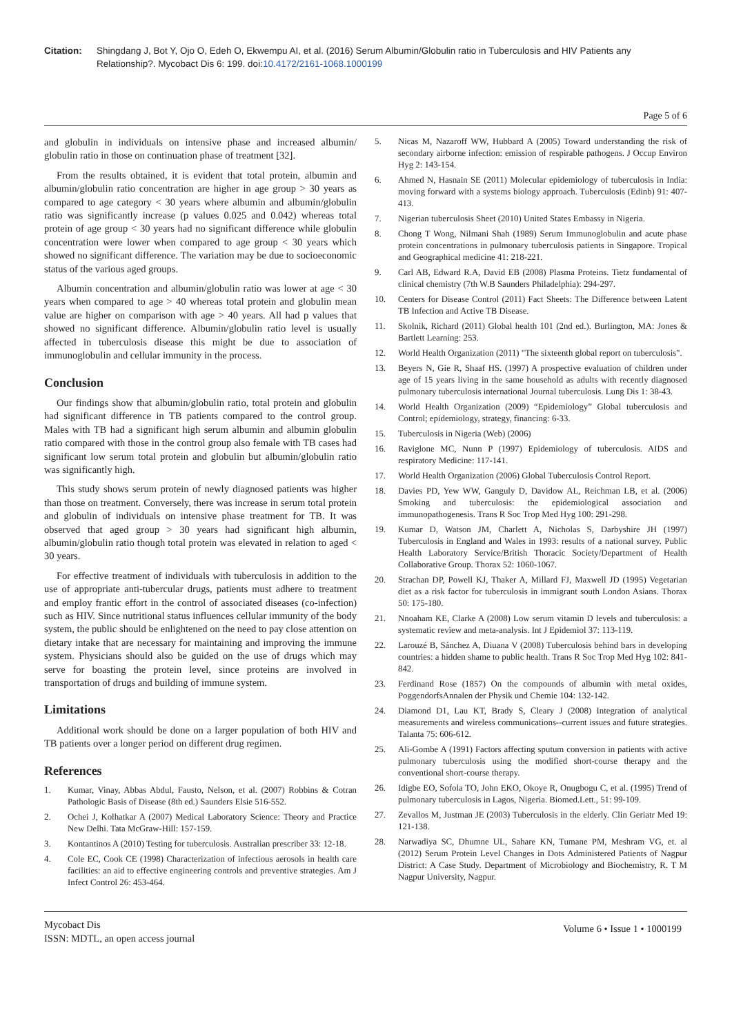Citation: Shingdang J, Bot Y, Ojo O, Edeh O, Ekwempu AI, et al. (2016) Serum Albumin/Globulin ratio in Tuberculosis and HIV Patients any Relationship?. Mycobact Dis 6: 199. doi:10.4172/2161-1068.1000199
Page 5 of 6
and globulin in individuals on intensive phase and increased albumin/ globulin ratio in those on continuation phase of treatment [32].
From the results obtained, it is evident that total protein, albumin and albumin/globulin ratio concentration are higher in age group > 30 years as compared to age category < 30 years where albumin and albumin/globulin ratio was significantly increase (p values 0.025 and 0.042) whereas total protein of age group < 30 years had no significant difference while globulin concentration were lower when compared to age group < 30 years which showed no significant difference. The variation may be due to socioeconomic status of the various aged groups.
Albumin concentration and albumin/globulin ratio was lower at age < 30 years when compared to age > 40 whereas total protein and globulin mean value are higher on comparison with age > 40 years. All had p values that showed no significant difference. Albumin/globulin ratio level is usually affected in tuberculosis disease this might be due to association of immunoglobulin and cellular immunity in the process.
Conclusion
Our findings show that albumin/globulin ratio, total protein and globulin had significant difference in TB patients compared to the control group. Males with TB had a significant high serum albumin and albumin globulin ratio compared with those in the control group also female with TB cases had significant low serum total protein and globulin but albumin/globulin ratio was significantly high.
This study shows serum protein of newly diagnosed patients was higher than those on treatment. Conversely, there was increase in serum total protein and globulin of individuals on intensive phase treatment for TB. It was observed that aged group > 30 years had significant high albumin, albumin/globulin ratio though total protein was elevated in relation to aged < 30 years.
For effective treatment of individuals with tuberculosis in addition to the use of appropriate anti-tubercular drugs, patients must adhere to treatment and employ frantic effort in the control of associated diseases (co-infection) such as HIV. Since nutritional status influences cellular immunity of the body system, the public should be enlightened on the need to pay close attention on dietary intake that are necessary for maintaining and improving the immune system. Physicians should also be guided on the use of drugs which may serve for boasting the protein level, since proteins are involved in transportation of drugs and building of immune system.
Limitations
Additional work should be done on a larger population of both HIV and TB patients over a longer period on different drug regimen.
References
1. Kumar, Vinay, Abbas Abdul, Fausto, Nelson, et al. (2007) Robbins & Cotran Pathologic Basis of Disease (8th ed.) Saunders Elsie 516-552.
2. Ochei J, Kolhatkar A (2007) Medical Laboratory Science: Theory and Practice New Delhi. Tata McGraw-Hill: 157-159.
3. Kontantinos A (2010) Testing for tuberculosis. Australian prescriber 33: 12-18.
4. Cole EC, Cook CE (1998) Characterization of infectious aerosols in health care facilities: an aid to effective engineering controls and preventive strategies. Am J Infect Control 26: 453-464.
5. Nicas M, Nazaroff WW, Hubbard A (2005) Toward understanding the risk of secondary airborne infection: emission of respirable pathogens. J Occup Environ Hyg 2: 143-154.
6. Ahmed N, Hasnain SE (2011) Molecular epidemiology of tuberculosis in India: moving forward with a systems biology approach. Tuberculosis (Edinb) 91: 407-413.
7. Nigerian tuberculosis Sheet (2010) United States Embassy in Nigeria.
8. Chong T Wong, Nilmani Shah (1989) Serum Immunoglobulin and acute phase protein concentrations in pulmonary tuberculosis patients in Singapore. Tropical and Geographical medicine 41: 218-221.
9. Carl AB, Edward R.A, David EB (2008) Plasma Proteins. Tietz fundamental of clinical chemistry (7th W.B Saunders Philadelphia): 294-297.
10. Centers for Disease Control (2011) Fact Sheets: The Difference between Latent TB Infection and Active TB Disease.
11. Skolnik, Richard (2011) Global health 101 (2nd ed.). Burlington, MA: Jones & Bartlett Learning: 253.
12. World Health Organization (2011) "The sixteenth global report on tuberculosis".
13. Beyers N, Gie R, Shaaf HS. (1997) A prospective evaluation of children under age of 15 years living in the same household as adults with recently diagnosed pulmonary tuberculosis international Journal tuberculosis. Lung Dis 1: 38-43.
14. World Health Organization (2009) “Epidemiology” Global tuberculosis and Control; epidemiology, strategy, financing: 6-33.
15. Tuberculosis in Nigeria (Web) (2006)
16. Raviglone MC, Nunn P (1997) Epidemiology of tuberculosis. AIDS and respiratory Medicine: 117-141.
17. World Health Organization (2006) Global Tuberculosis Control Report.
18. Davies PD, Yew WW, Ganguly D, Davidow AL, Reichman LB, et al. (2006) Smoking and tuberculosis: the epidemiological association and immunopathogenesis. Trans R Soc Trop Med Hyg 100: 291-298.
19. Kumar D, Watson JM, Charlett A, Nicholas S, Darbyshire JH (1997) Tuberculosis in England and Wales in 1993: results of a national survey. Public Health Laboratory Service/British Thoracic Society/Department of Health Collaborative Group. Thorax 52: 1060-1067.
20. Strachan DP, Powell KJ, Thaker A, Millard FJ, Maxwell JD (1995) Vegetarian diet as a risk factor for tuberculosis in immigrant south London Asians. Thorax 50: 175-180.
21. Nnoaham KE, Clarke A (2008) Low serum vitamin D levels and tuberculosis: a systematic review and meta-analysis. Int J Epidemiol 37: 113-119.
22. Larouzé B, Sánchez A, Diuana V (2008) Tuberculosis behind bars in developing countries: a hidden shame to public health. Trans R Soc Trop Med Hyg 102: 841-842.
23. Ferdinand Rose (1857) On the compounds of albumin with metal oxides, PoggendorfsAnnalen der Physik und Chemie 104: 132-142.
24. Diamond D1, Lau KT, Brady S, Cleary J (2008) Integration of analytical measurements and wireless communications--current issues and future strategies. Talanta 75: 606-612.
25. Ali-Gombe A (1991) Factors affecting sputum conversion in patients with active pulmonary tuberculosis using the modified short-course therapy and the conventional short-course therapy.
26. Idigbe EO, Sofola TO, John EKO, Okoye R, Onugbogu C, et al. (1995) Trend of pulmonary tuberculosis in Lagos, Nigeria. Biomed.Lett., 51: 99-109.
27. Zevallos M, Justman JE (2003) Tuberculosis in the elderly. Clin Geriatr Med 19: 121-138.
28. Narwadiya SC, Dhumne UL, Sahare KN, Tumane PM, Meshram VG, et. al (2012) Serum Protein Level Changes in Dots Administered Patients of Nagpur District: A Case Study. Department of Microbiology and Biochemistry, R. T M Nagpur University, Nagpur.
Mycobact Dis
ISSN: MDTL, an open access journal
Volume 6 • Issue 1 • 1000199